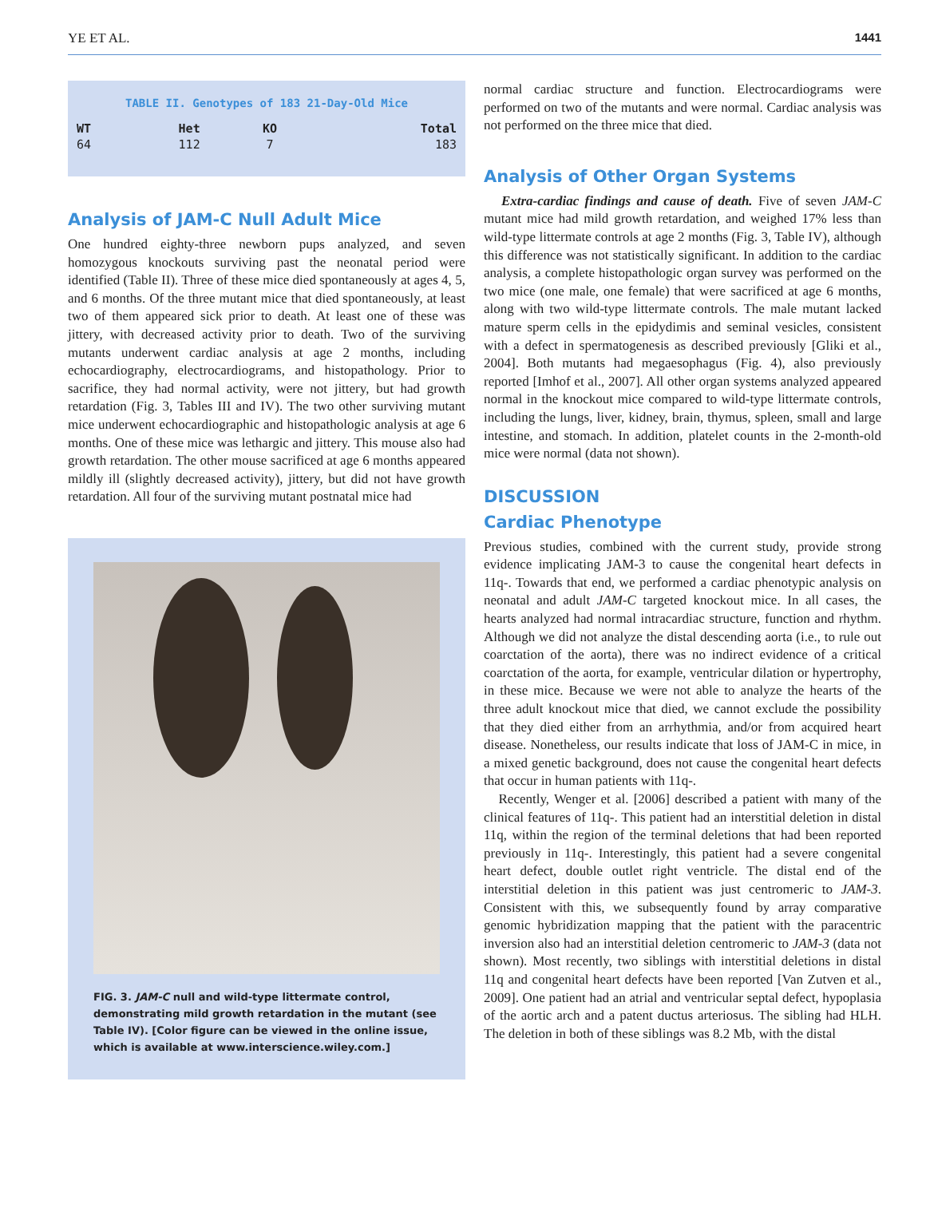YE ET AL. 1441
TABLE II. Genotypes of 183 21-Day-Old Mice
| WT | Het | KO | Total |
| --- | --- | --- | --- |
| 64 | 112 | 7 | 183 |
Analysis of JAM-C Null Adult Mice
One hundred eighty-three newborn pups analyzed, and seven homozygous knockouts surviving past the neonatal period were identified (Table II). Three of these mice died spontaneously at ages 4, 5, and 6 months. Of the three mutant mice that died spontaneously, at least two of them appeared sick prior to death. At least one of these was jittery, with decreased activity prior to death. Two of the surviving mutants underwent cardiac analysis at age 2 months, including echocardiography, electrocardiograms, and histopathology. Prior to sacrifice, they had normal activity, were not jittery, but had growth retardation (Fig. 3, Tables III and IV). The two other surviving mutant mice underwent echocardiographic and histopathologic analysis at age 6 months. One of these mice was lethargic and jittery. This mouse also had growth retardation. The other mouse sacrificed at age 6 months appeared mildly ill (slightly decreased activity), jittery, but did not have growth retardation. All four of the surviving mutant postnatal mice had
FIG. 3. JAM-C null and wild-type littermate control, demonstrating mild growth retardation in the mutant (see Table IV). [Color figure can be viewed in the online issue, which is available at www.interscience.wiley.com.]
normal cardiac structure and function. Electrocardiograms were performed on two of the mutants and were normal. Cardiac analysis was not performed on the three mice that died.
Analysis of Other Organ Systems
Extra-cardiac findings and cause of death. Five of seven JAM-C mutant mice had mild growth retardation, and weighed 17% less than wild-type littermate controls at age 2 months (Fig. 3, Table IV), although this difference was not statistically significant. In addition to the cardiac analysis, a complete histopathologic organ survey was performed on the two mice (one male, one female) that were sacrificed at age 6 months, along with two wild-type littermate controls. The male mutant lacked mature sperm cells in the epidydimis and seminal vesicles, consistent with a defect in spermatogenesis as described previously [Gliki et al., 2004]. Both mutants had megaesophagus (Fig. 4), also previously reported [Imhof et al., 2007]. All other organ systems analyzed appeared normal in the knockout mice compared to wild-type littermate controls, including the lungs, liver, kidney, brain, thymus, spleen, small and large intestine, and stomach. In addition, platelet counts in the 2-month-old mice were normal (data not shown).
DISCUSSION
Cardiac Phenotype
Previous studies, combined with the current study, provide strong evidence implicating JAM-3 to cause the congenital heart defects in 11q-. Towards that end, we performed a cardiac phenotypic analysis on neonatal and adult JAM-C targeted knockout mice. In all cases, the hearts analyzed had normal intracardiac structure, function and rhythm. Although we did not analyze the distal descending aorta (i.e., to rule out coarctation of the aorta), there was no indirect evidence of a critical coarctation of the aorta, for example, ventricular dilation or hypertrophy, in these mice. Because we were not able to analyze the hearts of the three adult knockout mice that died, we cannot exclude the possibility that they died either from an arrhythmia, and/or from acquired heart disease. Nonetheless, our results indicate that loss of JAM-C in mice, in a mixed genetic background, does not cause the congenital heart defects that occur in human patients with 11q-.
Recently, Wenger et al. [2006] described a patient with many of the clinical features of 11q-. This patient had an interstitial deletion in distal 11q, within the region of the terminal deletions that had been reported previously in 11q-. Interestingly, this patient had a severe congenital heart defect, double outlet right ventricle. The distal end of the interstitial deletion in this patient was just centromeric to JAM-3. Consistent with this, we subsequently found by array comparative genomic hybridization mapping that the patient with the paracentric inversion also had an interstitial deletion centromeric to JAM-3 (data not shown). Most recently, two siblings with interstitial deletions in distal 11q and congenital heart defects have been reported [Van Zutven et al., 2009]. One patient had an atrial and ventricular septal defect, hypoplasia of the aortic arch and a patent ductus arteriosus. The sibling had HLH. The deletion in both of these siblings was 8.2 Mb, with the distal